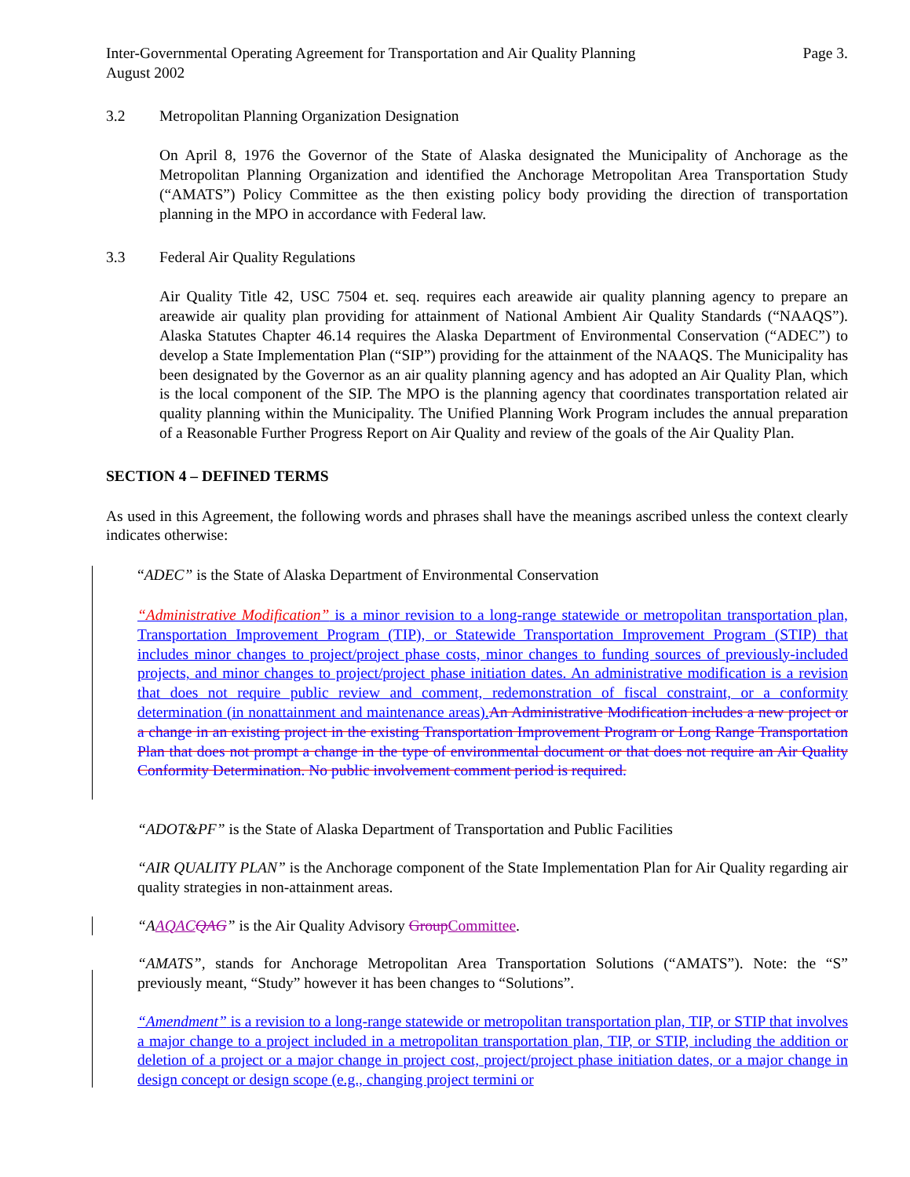Inter-Governmental Operating Agreement for Transportation and Air Quality Planning
August 2002 Page 3.
3.2 Metropolitan Planning Organization Designation
On April 8, 1976 the Governor of the State of Alaska designated the Municipality of Anchorage as the Metropolitan Planning Organization and identified the Anchorage Metropolitan Area Transportation Study (“AMATS”) Policy Committee as the then existing policy body providing the direction of transportation planning in the MPO in accordance with Federal law.
3.3 Federal Air Quality Regulations
Air Quality Title 42, USC 7504 et. seq. requires each areawide air quality planning agency to prepare an areawide air quality plan providing for attainment of National Ambient Air Quality Standards (“NAAQS”). Alaska Statutes Chapter 46.14 requires the Alaska Department of Environmental Conservation (“ADEC”) to develop a State Implementation Plan (“SIP”) providing for the attainment of the NAAQS. The Municipality has been designated by the Governor as an air quality planning agency and has adopted an Air Quality Plan, which is the local component of the SIP. The MPO is the planning agency that coordinates transportation related air quality planning within the Municipality. The Unified Planning Work Program includes the annual preparation of a Reasonable Further Progress Report on Air Quality and review of the goals of the Air Quality Plan.
SECTION 4 – DEFINED TERMS
As used in this Agreement, the following words and phrases shall have the meanings ascribed unless the context clearly indicates otherwise:
“ADEC” is the State of Alaska Department of Environmental Conservation
“Administrative Modification” is a minor revision to a long-range statewide or metropolitan transportation plan, Transportation Improvement Program (TIP), or Statewide Transportation Improvement Program (STIP) that includes minor changes to project/project phase costs, minor changes to funding sources of previously-included projects, and minor changes to project/project phase initiation dates. An administrative modification is a revision that does not require public review and comment, redemonstration of fiscal constraint, or a conformity determination (in nonattainment and maintenance areas). An Administrative Modification includes a new project or a change in an existing project in the existing Transportation Improvement Program or Long Range Transportation Plan that does not prompt a change in the type of environmental document or that does not require an Air Quality Conformity Determination. No public involvement comment period is required.
“ADOT&PF” is the State of Alaska Department of Transportation and Public Facilities
“AIR QUALITY PLAN” is the Anchorage component of the State Implementation Plan for Air Quality regarding air quality strategies in non-attainment areas.
“AAQAC QAG” is the Air Quality Advisory Group Committee.
“AMATS”, stands for Anchorage Metropolitan Area Transportation Solutions (“AMATS”). Note: the “S” previously meant, “Study” however it has been changes to “Solutions”.
“Amendment” is a revision to a long-range statewide or metropolitan transportation plan, TIP, or STIP that involves a major change to a project included in a metropolitan transportation plan, TIP, or STIP, including the addition or deletion of a project or a major change in project cost, project/project phase initiation dates, or a major change in design concept or design scope (e.g., changing project termini or